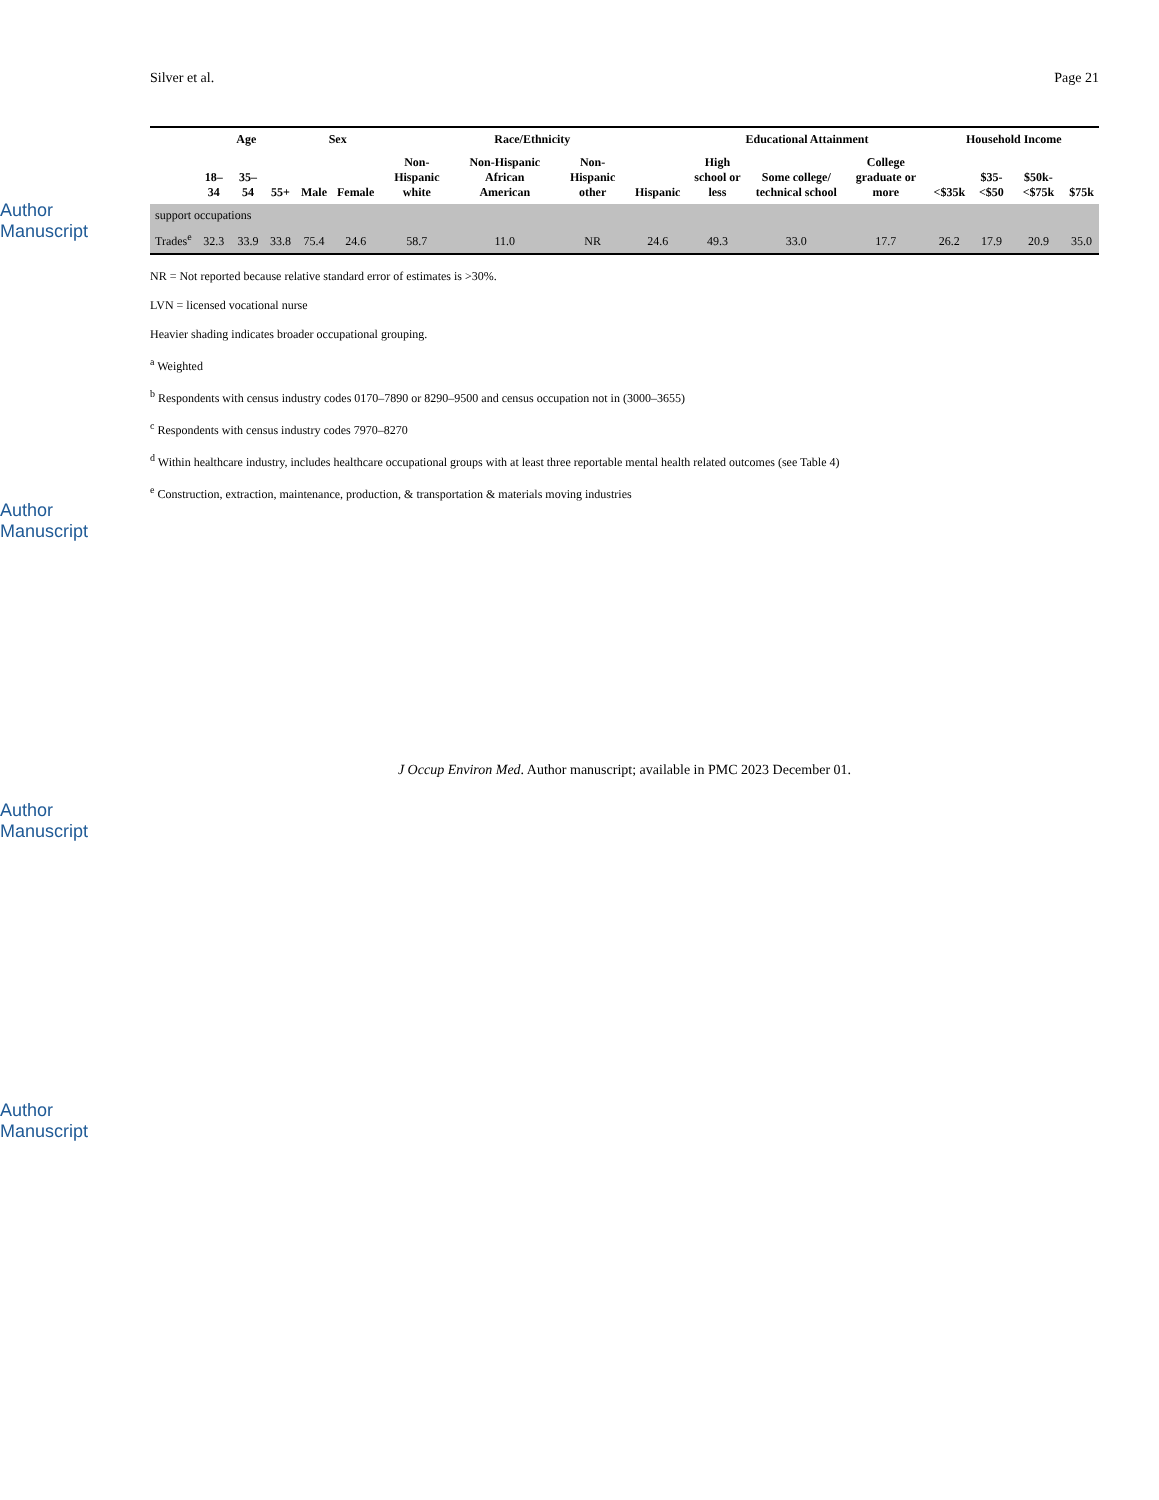Author Manuscript
Author Manuscript
Author Manuscript
Author Manuscript
Silver et al. Page 21
| | Age | | | Sex | | Race/Ethnicity | | | | Educational Attainment | | | Household Income | | | |
| --- | --- | --- | --- | --- | --- | --- | --- | --- | --- | --- | --- | --- | --- | --- | --- | --- |
| | 18–34 | 35–54 | 55+ | Male | Female | Non-Hispanic white | Non-Hispanic African American | Non-Hispanic other | Hispanic | High school or less | Some college/ technical school | College graduate or more | <$35k | $35-<$50 | $50k-<$75k | $75k |
| support occupations | | | | | | | | | | | | | | | | |
| Trades<sup>e</sup> | 32.3 | 33.9 | 33.8 | 75.4 | 24.6 | 58.7 | 11.0 | NR | 24.6 | 49.3 | 33.0 | 17.7 | 26.2 | 17.9 | 20.9 | 35.0 |
NR = Not reported because relative standard error of estimates is >30%.
LVN = licensed vocational nurse
Heavier shading indicates broader occupational grouping.
<sup>a</sup> Weighted
<sup>b</sup> Respondents with census industry codes 0170–7890 or 8290–9500 and census occupation not in (3000–3655)
<sup>c</sup> Respondents with census industry codes 7970–8270
<sup>d</sup> Within healthcare industry, includes healthcare occupational groups with at least three reportable mental health related outcomes (see Table 4)
<sup>e</sup> Construction, extraction, maintenance, production, & transportation & materials moving industries
J Occup Environ Med. Author manuscript; available in PMC 2023 December 01.